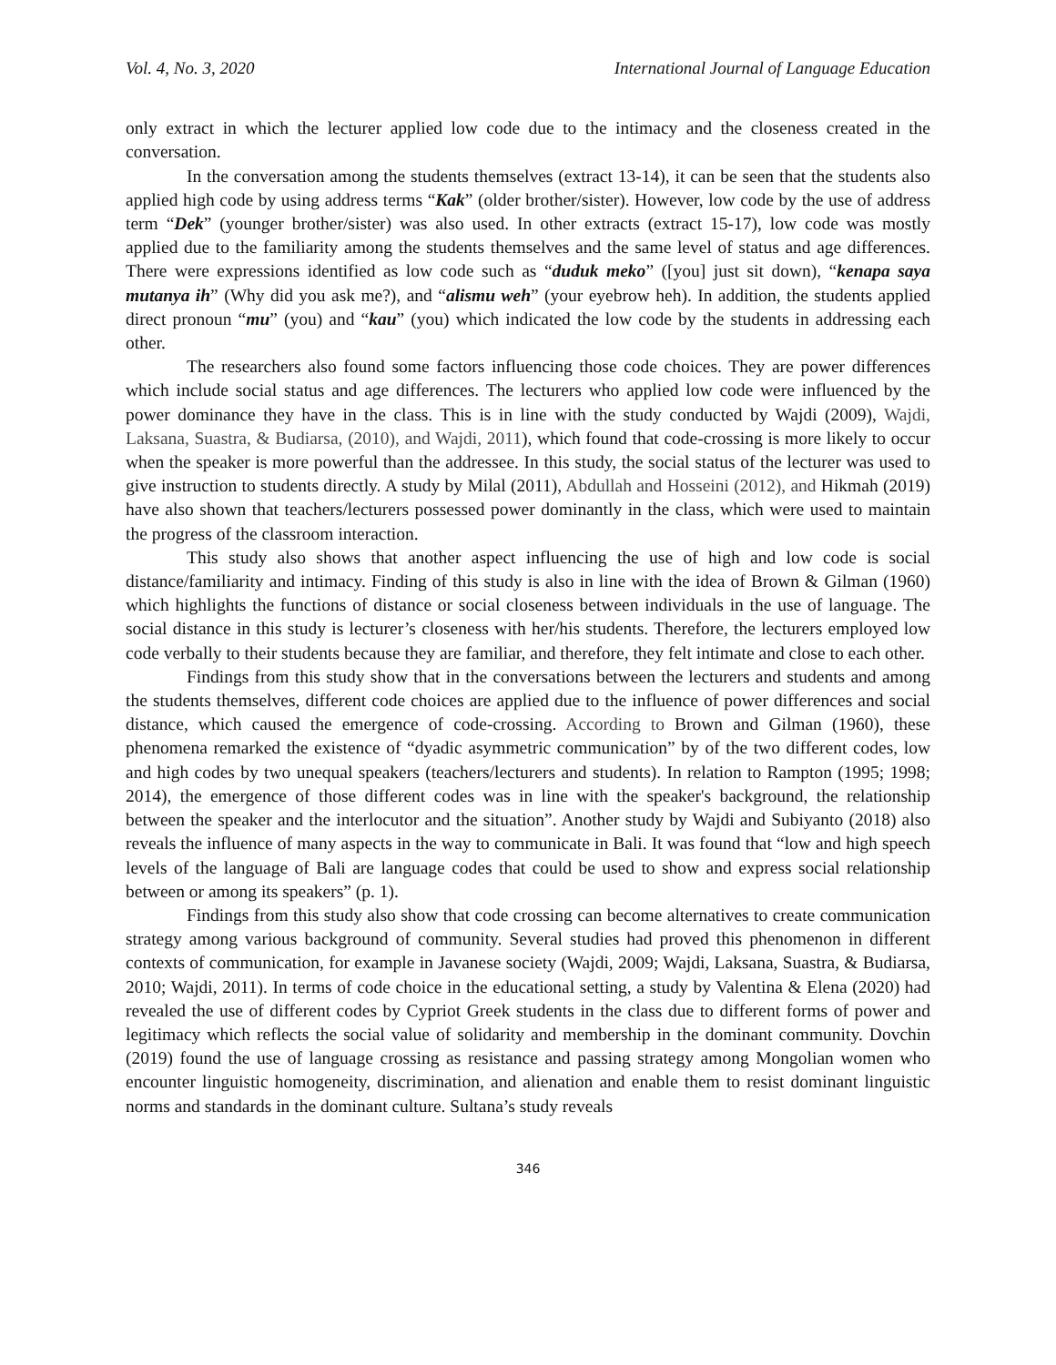Vol. 4, No. 3, 2020 International Journal of Language Education
only extract in which the lecturer applied low code due to the intimacy and the closeness created in the conversation.
In the conversation among the students themselves (extract 13-14), it can be seen that the students also applied high code by using address terms “Kak” (older brother/sister). However, low code by the use of address term “Dek” (younger brother/sister) was also used. In other extracts (extract 15-17), low code was mostly applied due to the familiarity among the students themselves and the same level of status and age differences. There were expressions identified as low code such as “duduk meko” ([you] just sit down), “kenapa saya mutanya ih” (Why did you ask me?), and “alismu weh” (your eyebrow heh). In addition, the students applied direct pronoun “mu” (you) and “kau” (you) which indicated the low code by the students in addressing each other.
The researchers also found some factors influencing those code choices. They are power differences which include social status and age differences. The lecturers who applied low code were influenced by the power dominance they have in the class. This is in line with the study conducted by Wajdi (2009), Wajdi, Laksana, Suastra, & Budiarsa, (2010), and Wajdi, 2011), which found that code-crossing is more likely to occur when the speaker is more powerful than the addressee. In this study, the social status of the lecturer was used to give instruction to students directly. A study by Milal (2011), Abdullah and Hosseini (2012), and Hikmah (2019) have also shown that teachers/lecturers possessed power dominantly in the class, which were used to maintain the progress of the classroom interaction.
This study also shows that another aspect influencing the use of high and low code is social distance/familiarity and intimacy. Finding of this study is also in line with the idea of Brown & Gilman (1960) which highlights the functions of distance or social closeness between individuals in the use of language. The social distance in this study is lecturer’s closeness with her/his students. Therefore, the lecturers employed low code verbally to their students because they are familiar, and therefore, they felt intimate and close to each other.
Findings from this study show that in the conversations between the lecturers and students and among the students themselves, different code choices are applied due to the influence of power differences and social distance, which caused the emergence of code-crossing. According to Brown and Gilman (1960), these phenomena remarked the existence of “dyadic asymmetric communication” by of the two different codes, low and high codes by two unequal speakers (teachers/lecturers and students). In relation to Rampton (1995; 1998; 2014), the emergence of those different codes was in line with the speaker's background, the relationship between the speaker and the interlocutor and the situation”. Another study by Wajdi and Subiyanto (2018) also reveals the influence of many aspects in the way to communicate in Bali. It was found that “low and high speech levels of the language of Bali are language codes that could be used to show and express social relationship between or among its speakers” (p. 1).
Findings from this study also show that code crossing can become alternatives to create communication strategy among various background of community. Several studies had proved this phenomenon in different contexts of communication, for example in Javanese society (Wajdi, 2009; Wajdi, Laksana, Suastra, & Budiarsa, 2010; Wajdi, 2011). In terms of code choice in the educational setting, a study by Valentina & Elena (2020) had revealed the use of different codes by Cypriot Greek students in the class due to different forms of power and legitimacy which reflects the social value of solidarity and membership in the dominant community. Dovchin (2019) found the use of language crossing as resistance and passing strategy among Mongolian women who encounter linguistic homogeneity, discrimination, and alienation and enable them to resist dominant linguistic norms and standards in the dominant culture. Sultana’s study reveals
346